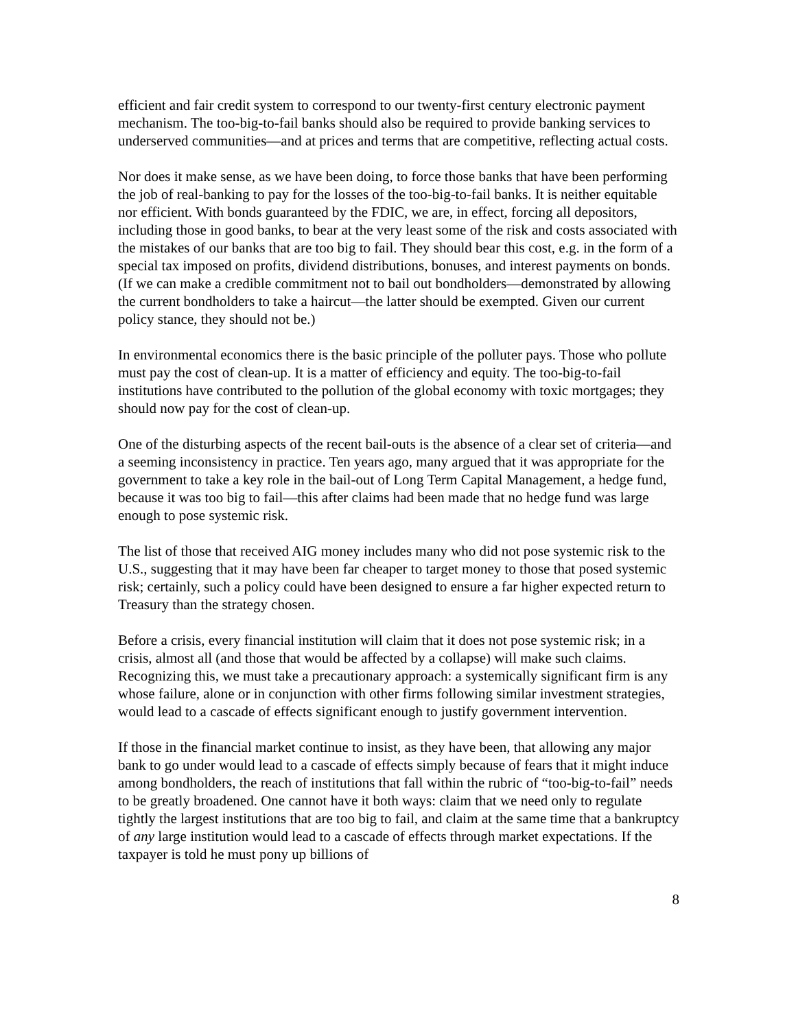efficient and fair credit system to correspond to our twenty-first century electronic payment mechanism. The too-big-to-fail banks should also be required to provide banking services to underserved communities—and at prices and terms that are competitive, reflecting actual costs.
Nor does it make sense, as we have been doing, to force those banks that have been performing the job of real-banking to pay for the losses of the too-big-to-fail banks. It is neither equitable nor efficient. With bonds guaranteed by the FDIC, we are, in effect, forcing all depositors, including those in good banks, to bear at the very least some of the risk and costs associated with the mistakes of our banks that are too big to fail. They should bear this cost, e.g. in the form of a special tax imposed on profits, dividend distributions, bonuses, and interest payments on bonds. (If we can make a credible commitment not to bail out bondholders—demonstrated by allowing the current bondholders to take a haircut—the latter should be exempted. Given our current policy stance, they should not be.)
In environmental economics there is the basic principle of the polluter pays. Those who pollute must pay the cost of clean-up. It is a matter of efficiency and equity. The too-big-to-fail institutions have contributed to the pollution of the global economy with toxic mortgages; they should now pay for the cost of clean-up.
One of the disturbing aspects of the recent bail-outs is the absence of a clear set of criteria—and a seeming inconsistency in practice. Ten years ago, many argued that it was appropriate for the government to take a key role in the bail-out of Long Term Capital Management, a hedge fund, because it was too big to fail—this after claims had been made that no hedge fund was large enough to pose systemic risk.
The list of those that received AIG money includes many who did not pose systemic risk to the U.S., suggesting that it may have been far cheaper to target money to those that posed systemic risk; certainly, such a policy could have been designed to ensure a far higher expected return to Treasury than the strategy chosen.
Before a crisis, every financial institution will claim that it does not pose systemic risk; in a crisis, almost all (and those that would be affected by a collapse) will make such claims. Recognizing this, we must take a precautionary approach: a systemically significant firm is any whose failure, alone or in conjunction with other firms following similar investment strategies, would lead to a cascade of effects significant enough to justify government intervention.
If those in the financial market continue to insist, as they have been, that allowing any major bank to go under would lead to a cascade of effects simply because of fears that it might induce among bondholders, the reach of institutions that fall within the rubric of “too-big-to-fail” needs to be greatly broadened. One cannot have it both ways: claim that we need only to regulate tightly the largest institutions that are too big to fail, and claim at the same time that a bankruptcy of any large institution would lead to a cascade of effects through market expectations. If the taxpayer is told he must pony up billions of
8